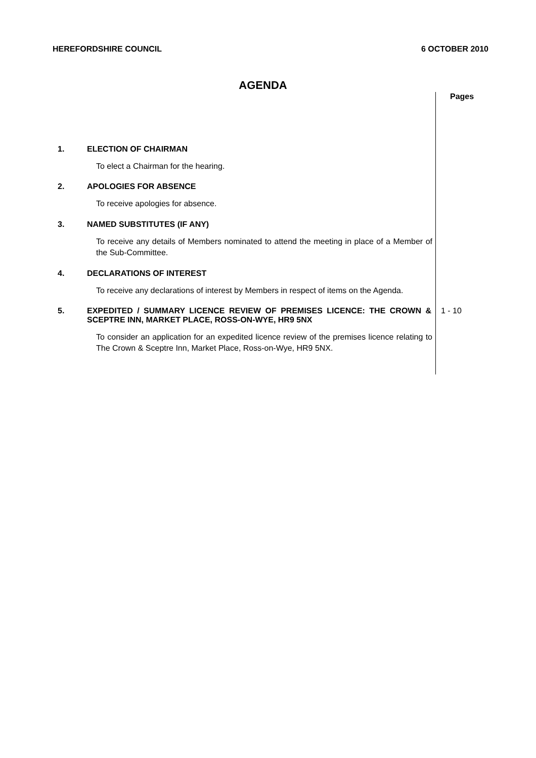HEREFORDSHIRE COUNCIL 6 OCTOBER 2010
AGENDA
1. ELECTION OF CHAIRMAN
To elect a Chairman for the hearing.
2. APOLOGIES FOR ABSENCE
To receive apologies for absence.
3. NAMED SUBSTITUTES (IF ANY)
To receive any details of Members nominated to attend the meeting in place of a Member of the Sub-Committee.
4. DECLARATIONS OF INTEREST
To receive any declarations of interest by Members in respect of items on the Agenda.
5. EXPEDITED / SUMMARY LICENCE REVIEW OF PREMISES LICENCE: THE CROWN & SCEPTRE INN, MARKET PLACE, ROSS-ON-WYE, HR9 5NX
To consider an application for an expedited licence review of the premises licence relating to The Crown & Sceptre Inn, Market Place, Ross-on-Wye, HR9 5NX.
Pages
1 - 10